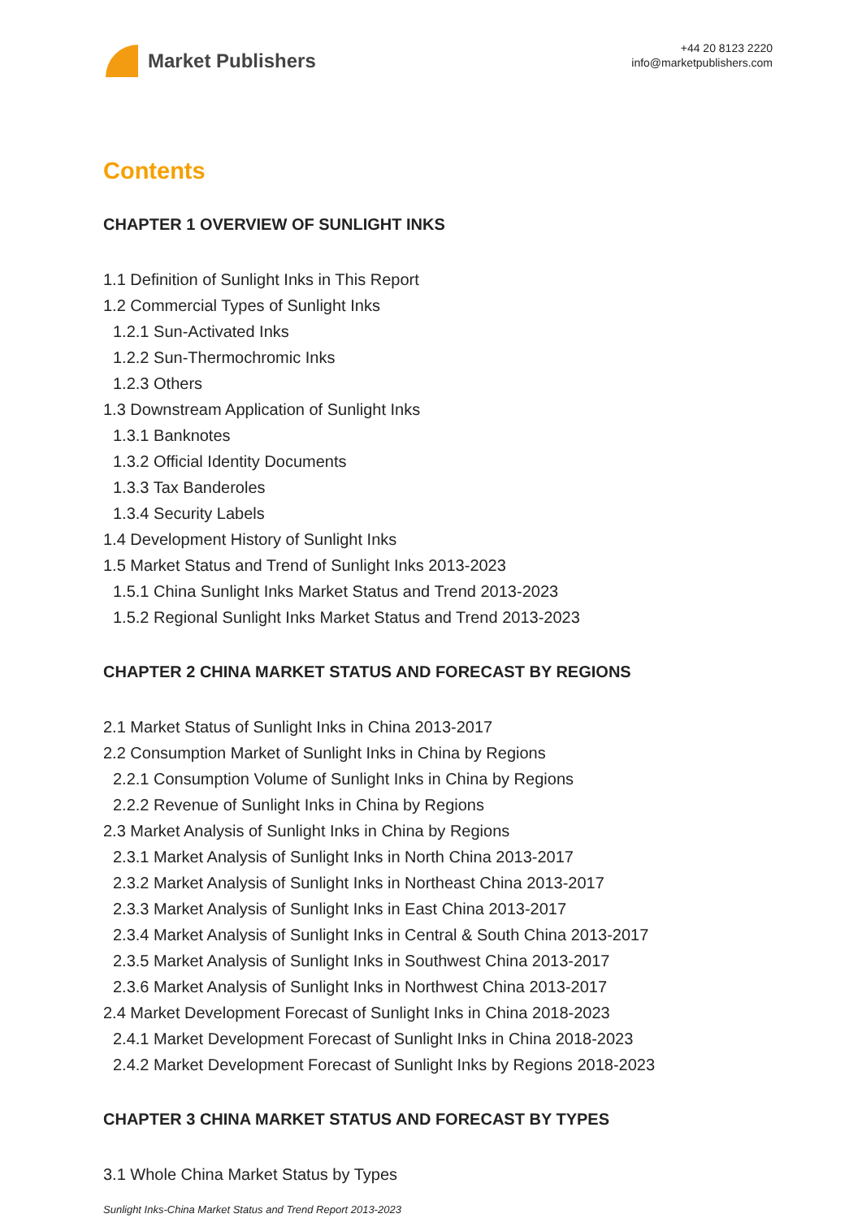Market Publishers
+44 20 8123 2220
info@marketpublishers.com
Contents
CHAPTER 1 OVERVIEW OF SUNLIGHT INKS
1.1 Definition of Sunlight Inks in This Report
1.2 Commercial Types of Sunlight Inks
1.2.1 Sun-Activated Inks
1.2.2 Sun-Thermochromic Inks
1.2.3 Others
1.3 Downstream Application of Sunlight Inks
1.3.1 Banknotes
1.3.2 Official Identity Documents
1.3.3 Tax Banderoles
1.3.4 Security Labels
1.4 Development History of Sunlight Inks
1.5 Market Status and Trend of Sunlight Inks 2013-2023
1.5.1 China Sunlight Inks Market Status and Trend 2013-2023
1.5.2 Regional Sunlight Inks Market Status and Trend 2013-2023
CHAPTER 2 CHINA MARKET STATUS AND FORECAST BY REGIONS
2.1 Market Status of Sunlight Inks in China 2013-2017
2.2 Consumption Market of Sunlight Inks in China by Regions
2.2.1 Consumption Volume of Sunlight Inks in China by Regions
2.2.2 Revenue of Sunlight Inks in China by Regions
2.3 Market Analysis of Sunlight Inks in China by Regions
2.3.1 Market Analysis of Sunlight Inks in North China 2013-2017
2.3.2 Market Analysis of Sunlight Inks in Northeast China 2013-2017
2.3.3 Market Analysis of Sunlight Inks in East China 2013-2017
2.3.4 Market Analysis of Sunlight Inks in Central & South China 2013-2017
2.3.5 Market Analysis of Sunlight Inks in Southwest China 2013-2017
2.3.6 Market Analysis of Sunlight Inks in Northwest China 2013-2017
2.4 Market Development Forecast of Sunlight Inks in China 2018-2023
2.4.1 Market Development Forecast of Sunlight Inks in China 2018-2023
2.4.2 Market Development Forecast of Sunlight Inks by Regions 2018-2023
CHAPTER 3 CHINA MARKET STATUS AND FORECAST BY TYPES
3.1 Whole China Market Status by Types
Sunlight Inks-China Market Status and Trend Report 2013-2023